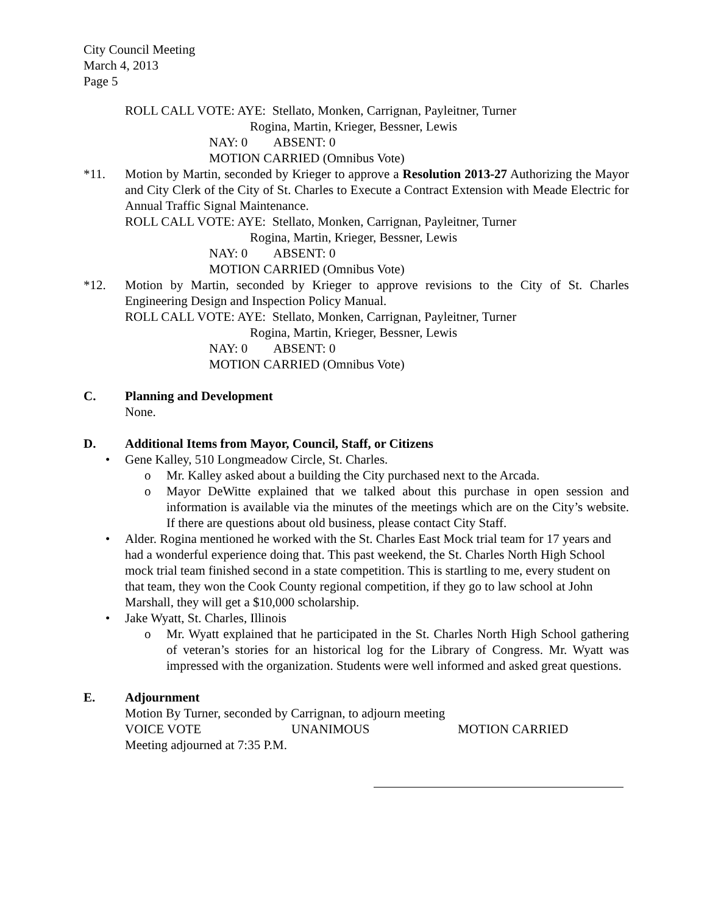City Council Meeting
March 4, 2013
Page 5
ROLL CALL VOTE: AYE: Stellato, Monken, Carrignan, Payleitner, Turner
Rogina, Martin, Krieger, Bessner, Lewis
NAY: 0 ABSENT: 0
MOTION CARRIED (Omnibus Vote)
*11. Motion by Martin, seconded by Krieger to approve a Resolution 2013-27 Authorizing the Mayor and City Clerk of the City of St. Charles to Execute a Contract Extension with Meade Electric for Annual Traffic Signal Maintenance.
ROLL CALL VOTE: AYE: Stellato, Monken, Carrignan, Payleitner, Turner
Rogina, Martin, Krieger, Bessner, Lewis
NAY: 0 ABSENT: 0
MOTION CARRIED (Omnibus Vote)
*12. Motion by Martin, seconded by Krieger to approve revisions to the City of St. Charles Engineering Design and Inspection Policy Manual.
ROLL CALL VOTE: AYE: Stellato, Monken, Carrignan, Payleitner, Turner
Rogina, Martin, Krieger, Bessner, Lewis
NAY: 0 ABSENT: 0
MOTION CARRIED (Omnibus Vote)
C. Planning and Development
None.
D. Additional Items from Mayor, Council, Staff, or Citizens
• Gene Kalley, 510 Longmeadow Circle, St. Charles.
o Mr. Kalley asked about a building the City purchased next to the Arcada.
o Mayor DeWitte explained that we talked about this purchase in open session and information is available via the minutes of the meetings which are on the City’s website. If there are questions about old business, please contact City Staff.
• Alder. Rogina mentioned he worked with the St. Charles East Mock trial team for 17 years and had a wonderful experience doing that. This past weekend, the St. Charles North High School mock trial team finished second in a state competition. This is startling to me, every student on that team, they won the Cook County regional competition, if they go to law school at John Marshall, they will get a $10,000 scholarship.
• Jake Wyatt, St. Charles, Illinois
o Mr. Wyatt explained that he participated in the St. Charles North High School gathering of veteran’s stories for an historical log for the Library of Congress. Mr. Wyatt was impressed with the organization. Students were well informed and asked great questions.
E. Adjournment
Motion By Turner, seconded by Carrignan, to adjourn meeting
VOICE VOTE UNANIMOUS MOTION CARRIED
Meeting adjourned at 7:35 P.M.